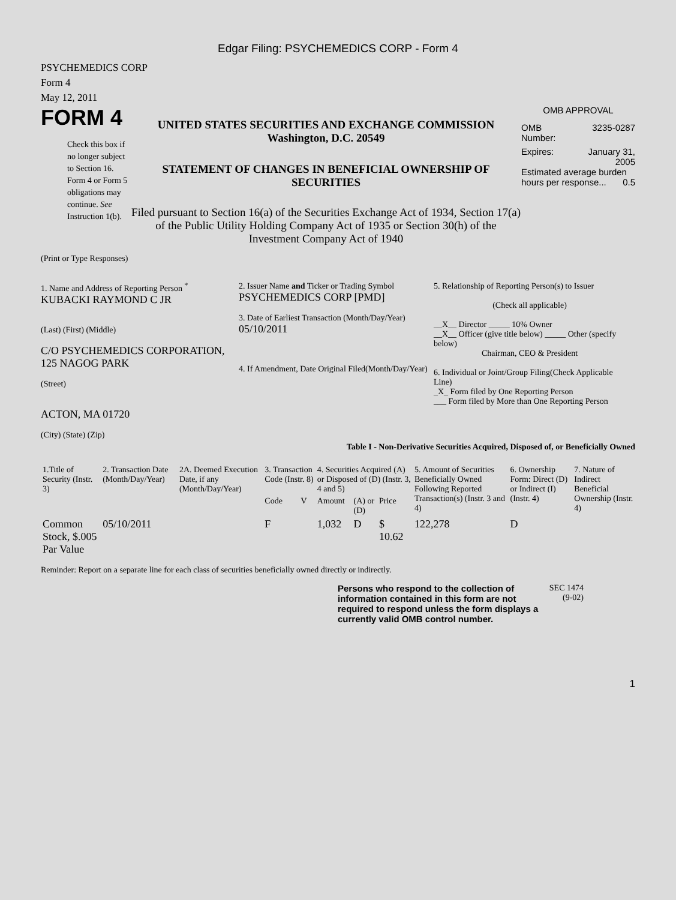Edgar Filing: PSYCHEMEDICS CORP - Form 4
PSYCHEMEDICS CORP
Form 4
May 12, 2011
FORM 4
Check this box if no longer subject to Section 16. Form 4 or Form 5 obligations may continue. See Instruction 1(b).
UNITED STATES SECURITIES AND EXCHANGE COMMISSION
Washington, D.C. 20549
STATEMENT OF CHANGES IN BENEFICIAL OWNERSHIP OF SECURITIES
Filed pursuant to Section 16(a) of the Securities Exchange Act of 1934, Section 17(a) of the Public Utility Holding Company Act of 1935 or Section 30(h) of the Investment Company Act of 1940
OMB APPROVAL
OMB
Number: 3235-0287
Expires: January 31,
2005
Estimated average burden hours per response... 0.5
(Print or Type Responses)
1. Name and Address of Reporting Person <sup>*</sup>
KUBACKI RAYMOND C JR
(Last) (First) (Middle)
C/O PSYCHEMEDICS CORPORATION, 125 NAGOG PARK
(Street)
ACTON, MA 01720
(City) (State) (Zip)
2. Issuer Name and Ticker or Trading Symbol
PSYCHEMEDICS CORP [PMD]
3. Date of Earliest Transaction (Month/Day/Year)
05/10/2011
4. If Amendment, Date Original Filed(Month/Day/Year)
5. Relationship of Reporting Person(s) to Issuer
(Check all applicable)
__X__ Director _____ 10% Owner
__X__ Officer (give title below) _____ Other (specify below)
Chairman, CEO & President
6. Individual or Joint/Group Filing(Check Applicable Line)
_X_ Form filed by One Reporting Person
___ Form filed by More than One Reporting Person
Table I - Non-Derivative Securities Acquired, Disposed of, or Beneficially Owned
| 1.Title of Security (Instr. 3) | 2. Transaction Date (Month/Day/Year) | 2A. Deemed Execution Date, if any (Month/Day/Year) | 3. Transaction Code (Instr. 8) | | 4. Securities Acquired (A) or Disposed of (D) (Instr. 3, 4 and 5) | | | 5. Amount of Securities Beneficially Owned Following Reported Transaction(s) (Instr. 3 and 4) | 6. Ownership Form: Direct (D) or Indirect (I) (Instr. 4) | 7. Nature of Indirect Beneficial Ownership (Instr. 4) |
| --- | --- | --- | --- | --- | --- | --- | --- | --- | --- | --- |
| | | | Code | V | Amount | (A) or (D) | Price | | | |
| Common Stock, $.005 Par Value | 05/10/2011 | | F | | 1,032 | D | $ 10.62 | 122,278 | D | |
Reminder: Report on a separate line for each class of securities beneficially owned directly or indirectly.
Persons who respond to the collection of information contained in this form are not required to respond unless the form displays a currently valid OMB control number.
SEC 1474
(9-02)
1